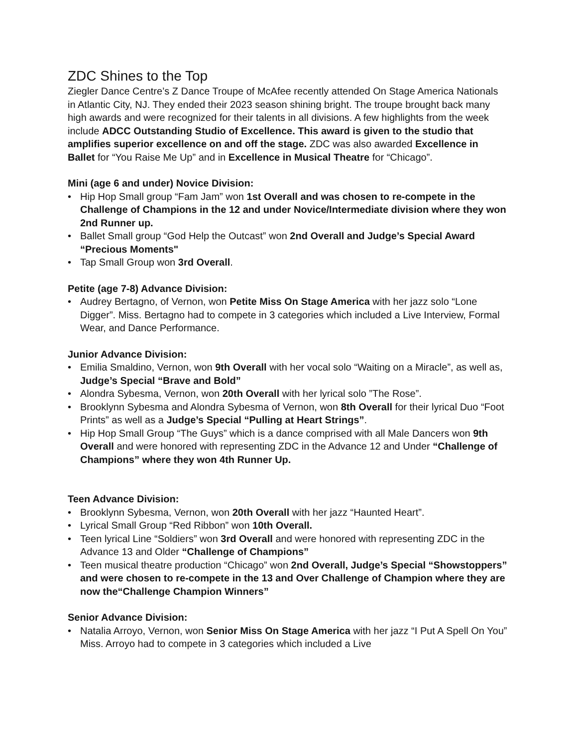ZDC Shines to the Top
Ziegler Dance Centre’s Z Dance Troupe of McAfee recently attended On Stage America Nationals in Atlantic City, NJ. They ended their 2023 season shining bright. The troupe brought back many high awards and were recognized for their talents in all divisions. A few highlights from the week include ADCC Outstanding Studio of Excellence. This award is given to the studio that amplifies superior excellence on and off the stage. ZDC was also awarded Excellence in Ballet for “You Raise Me Up” and in Excellence in Musical Theatre for “Chicago”.
Mini (age 6 and under) Novice Division:
• Hip Hop Small group “Fam Jam” won 1st Overall and was chosen to re-compete in the Challenge of Champions in the 12 and under Novice/Intermediate division where they won 2nd Runner up.
• Ballet Small group “God Help the Outcast” won 2nd Overall and Judge’s Special Award “Precious Moments"
• Tap Small Group won 3rd Overall.
Petite (age 7-8) Advance Division:
• Audrey Bertagno, of Vernon, won Petite Miss On Stage America with her jazz solo “Lone Digger”. Miss. Bertagno had to compete in 3 categories which included a Live Interview, Formal Wear, and Dance Performance.
Junior Advance Division:
• Emilia Smaldino, Vernon, won 9th Overall with her vocal solo “Waiting on a Miracle”, as well as, Judge’s Special “Brave and Bold”
• Alondra Sybesma, Vernon, won 20th Overall with her lyrical solo ”The Rose”.
• Brooklynn Sybesma and Alondra Sybesma of Vernon, won 8th Overall for their lyrical Duo “Foot Prints” as well as a Judge’s Special “Pulling at Heart Strings”.
• Hip Hop Small Group “The Guys” which is a dance comprised with all Male Dancers won 9th Overall and were honored with representing ZDC in the Advance 12 and Under “Challenge of Champions” where they won 4th Runner Up.
Teen Advance Division:
• Brooklynn Sybesma, Vernon, won 20th Overall with her jazz “Haunted Heart”.
• Lyrical Small Group “Red Ribbon” won 10th Overall.
• Teen lyrical Line “Soldiers” won 3rd Overall and were honored with representing ZDC in the Advance 13 and Older “Challenge of Champions”
• Teen musical theatre production “Chicago” won 2nd Overall, Judge’s Special “Showstoppers” and were chosen to re-compete in the 13 and Over Challenge of Champion where they are now the“Challenge Champion Winners”
Senior Advance Division:
• Natalia Arroyo, Vernon, won Senior Miss On Stage America with her jazz “I Put A Spell On You” Miss. Arroyo had to compete in 3 categories which included a Live